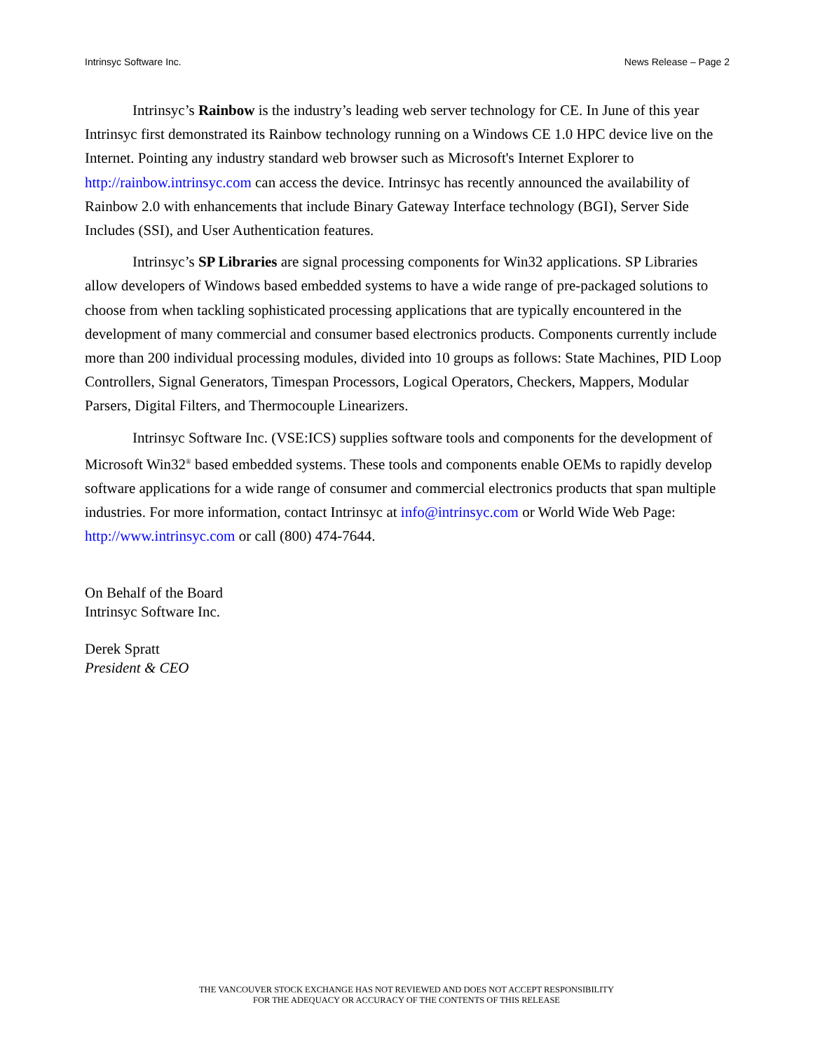Intrinsyc Software Inc. News Release – Page 2
Intrinsyc’s Rainbow is the industry’s leading web server technology for CE. In June of this year Intrinsyc first demonstrated its Rainbow technology running on a Windows CE 1.0 HPC device live on the Internet. Pointing any industry standard web browser such as Microsoft's Internet Explorer to http://rainbow.intrinsyc.com can access the device. Intrinsyc has recently announced the availability of Rainbow 2.0 with enhancements that include Binary Gateway Interface technology (BGI), Server Side Includes (SSI), and User Authentication features.
Intrinsyc’s SP Libraries are signal processing components for Win32 applications. SP Libraries allow developers of Windows based embedded systems to have a wide range of pre-packaged solutions to choose from when tackling sophisticated processing applications that are typically encountered in the development of many commercial and consumer based electronics products. Components currently include more than 200 individual processing modules, divided into 10 groups as follows: State Machines, PID Loop Controllers, Signal Generators, Timespan Processors, Logical Operators, Checkers, Mappers, Modular Parsers, Digital Filters, and Thermocouple Linearizers.
Intrinsyc Software Inc. (VSE:ICS) supplies software tools and components for the development of Microsoft Win32<sup>®</sup> based embedded systems. These tools and components enable OEMs to rapidly develop software applications for a wide range of consumer and commercial electronics products that span multiple industries. For more information, contact Intrinsyc at info@intrinsyc.com or World Wide Web Page: http://www.intrinsyc.com or call (800) 474-7644.
On Behalf of the Board
Intrinsyc Software Inc.
Derek Spratt
President & CEO
THE VANCOUVER STOCK EXCHANGE HAS NOT REVIEWED AND DOES NOT ACCEPT RESPONSIBILITY
FOR THE ADEQUACY OR ACCURACY OF THE CONTENTS OF THIS RELEASE